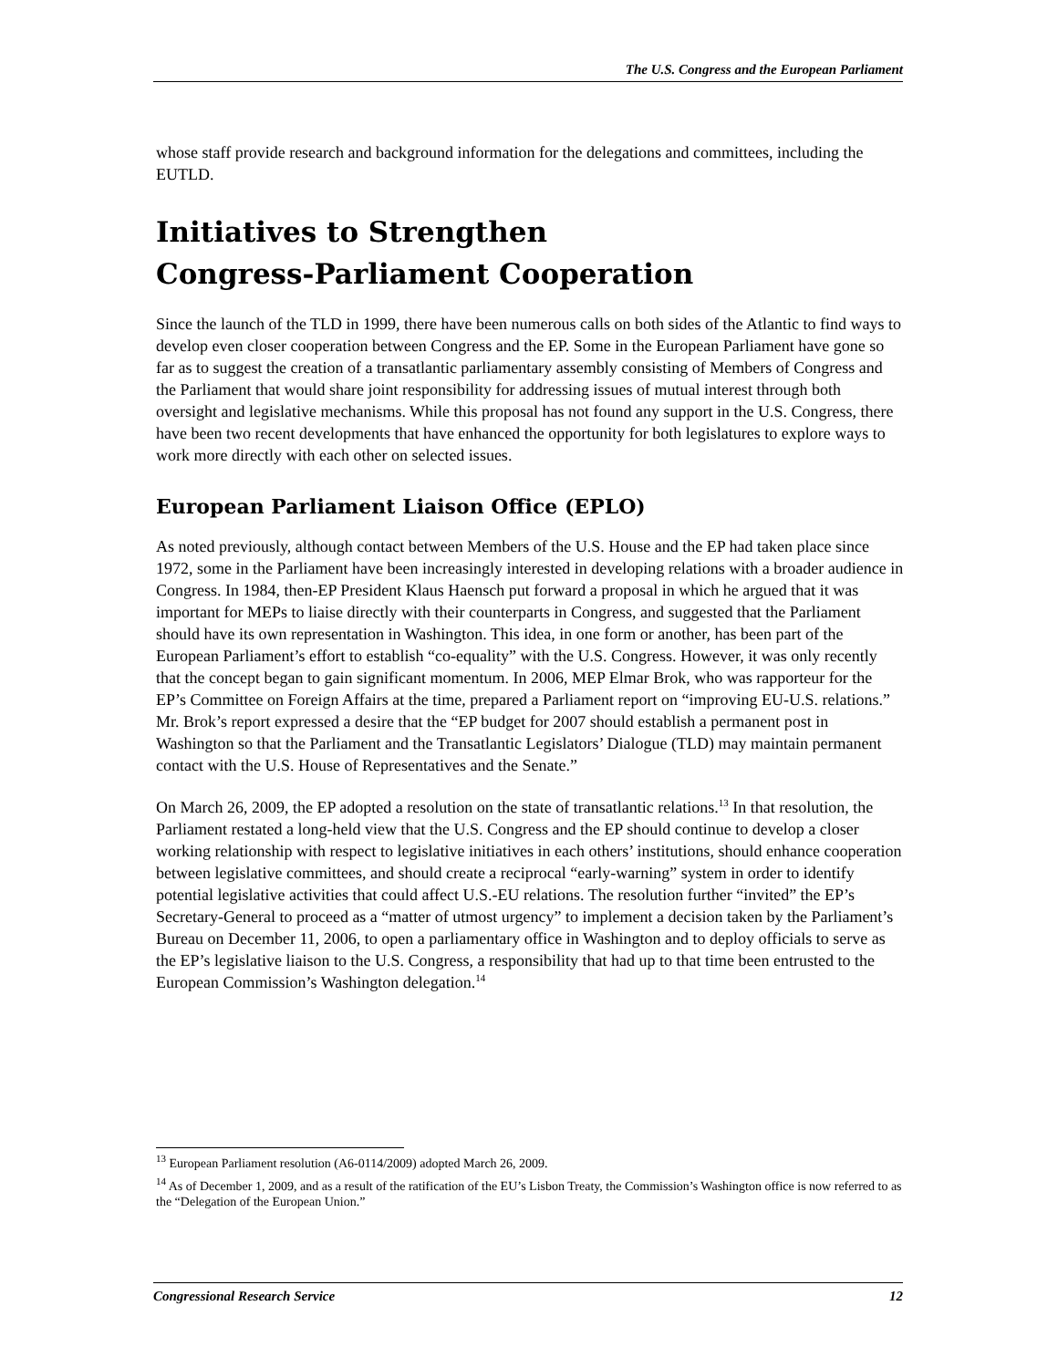The U.S. Congress and the European Parliament
whose staff provide research and background information for the delegations and committees, including the EUTLD.
Initiatives to Strengthen
Congress-Parliament Cooperation
Since the launch of the TLD in 1999, there have been numerous calls on both sides of the Atlantic to find ways to develop even closer cooperation between Congress and the EP. Some in the European Parliament have gone so far as to suggest the creation of a transatlantic parliamentary assembly consisting of Members of Congress and the Parliament that would share joint responsibility for addressing issues of mutual interest through both oversight and legislative mechanisms. While this proposal has not found any support in the U.S. Congress, there have been two recent developments that have enhanced the opportunity for both legislatures to explore ways to work more directly with each other on selected issues.
European Parliament Liaison Office (EPLO)
As noted previously, although contact between Members of the U.S. House and the EP had taken place since 1972, some in the Parliament have been increasingly interested in developing relations with a broader audience in Congress. In 1984, then-EP President Klaus Haensch put forward a proposal in which he argued that it was important for MEPs to liaise directly with their counterparts in Congress, and suggested that the Parliament should have its own representation in Washington. This idea, in one form or another, has been part of the European Parliament’s effort to establish “co-equality” with the U.S. Congress. However, it was only recently that the concept began to gain significant momentum. In 2006, MEP Elmar Brok, who was rapporteur for the EP’s Committee on Foreign Affairs at the time, prepared a Parliament report on “improving EU-U.S. relations.” Mr. Brok’s report expressed a desire that the “EP budget for 2007 should establish a permanent post in Washington so that the Parliament and the Transatlantic Legislators’ Dialogue (TLD) may maintain permanent contact with the U.S. House of Representatives and the Senate.”
On March 26, 2009, the EP adopted a resolution on the state of transatlantic relations.<sup>13</sup> In that resolution, the Parliament restated a long-held view that the U.S. Congress and the EP should continue to develop a closer working relationship with respect to legislative initiatives in each others’ institutions, should enhance cooperation between legislative committees, and should create a reciprocal “early-warning” system in order to identify potential legislative activities that could affect U.S.-EU relations. The resolution further “invited” the EP’s Secretary-General to proceed as a “matter of utmost urgency” to implement a decision taken by the Parliament’s Bureau on December 11, 2006, to open a parliamentary office in Washington and to deploy officials to serve as the EP’s legislative liaison to the U.S. Congress, a responsibility that had up to that time been entrusted to the European Commission’s Washington delegation.<sup>14</sup>
<sup>13</sup> European Parliament resolution (A6-0114/2009) adopted March 26, 2009.
<sup>14</sup> As of December 1, 2009, and as a result of the ratification of the EU’s Lisbon Treaty, the Commission’s Washington office is now referred to as the “Delegation of the European Union.”
Congressional Research Service 12